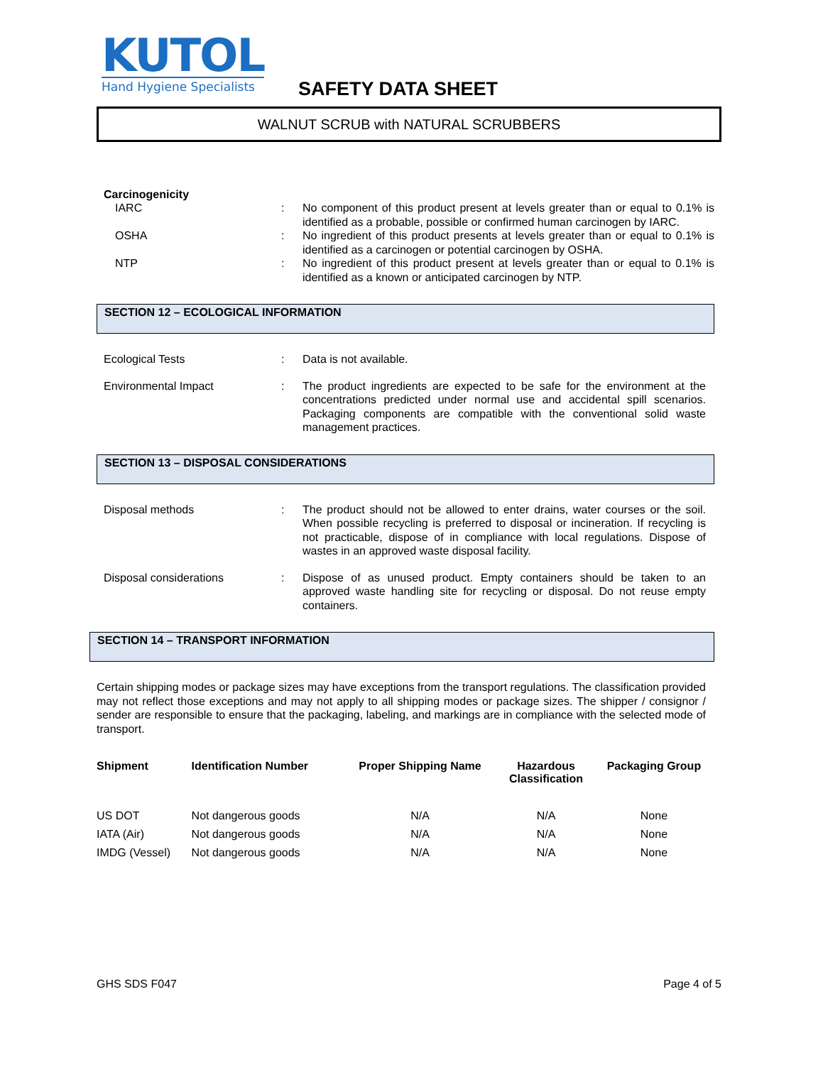KUTOL
Hand Hygiene Specialists
SAFETY DATA SHEET
WALNUT SCRUB with NATURAL SCRUBBERS
Carcinogenicity
IARC : No component of this product present at levels greater than or equal to 0.1% is identified as a probable, possible or confirmed human carcinogen by IARC.
OSHA : No ingredient of this product presents at levels greater than or equal to 0.1% is identified as a carcinogen or potential carcinogen by OSHA.
NTP : No ingredient of this product present at levels greater than or equal to 0.1% is identified as a known or anticipated carcinogen by NTP.
SECTION 12 – ECOLOGICAL INFORMATION
Ecological Tests : Data is not available.
Environmental Impact : The product ingredients are expected to be safe for the environment at the concentrations predicted under normal use and accidental spill scenarios. Packaging components are compatible with the conventional solid waste management practices.
SECTION 13 – DISPOSAL CONSIDERATIONS
Disposal methods : The product should not be allowed to enter drains, water courses or the soil. When possible recycling is preferred to disposal or incineration. If recycling is not practicable, dispose of in compliance with local regulations. Dispose of wastes in an approved waste disposal facility.
Disposal considerations : Dispose of as unused product. Empty containers should be taken to an approved waste handling site for recycling or disposal. Do not reuse empty containers.
SECTION 14 – TRANSPORT INFORMATION
Certain shipping modes or package sizes may have exceptions from the transport regulations. The classification provided may not reflect those exceptions and may not apply to all shipping modes or package sizes. The shipper / consignor / sender are responsible to ensure that the packaging, labeling, and markings are in compliance with the selected mode of transport.
| Shipment | Identification Number | Proper Shipping Name | Hazardous Classification | Packaging Group |
| --- | --- | --- | --- | --- |
| US DOT | Not dangerous goods | N/A | N/A | None |
| IATA (Air) | Not dangerous goods | N/A | N/A | None |
| IMDG (Vessel) | Not dangerous goods | N/A | N/A | None |
GHS SDS F047 Page 4 of 5